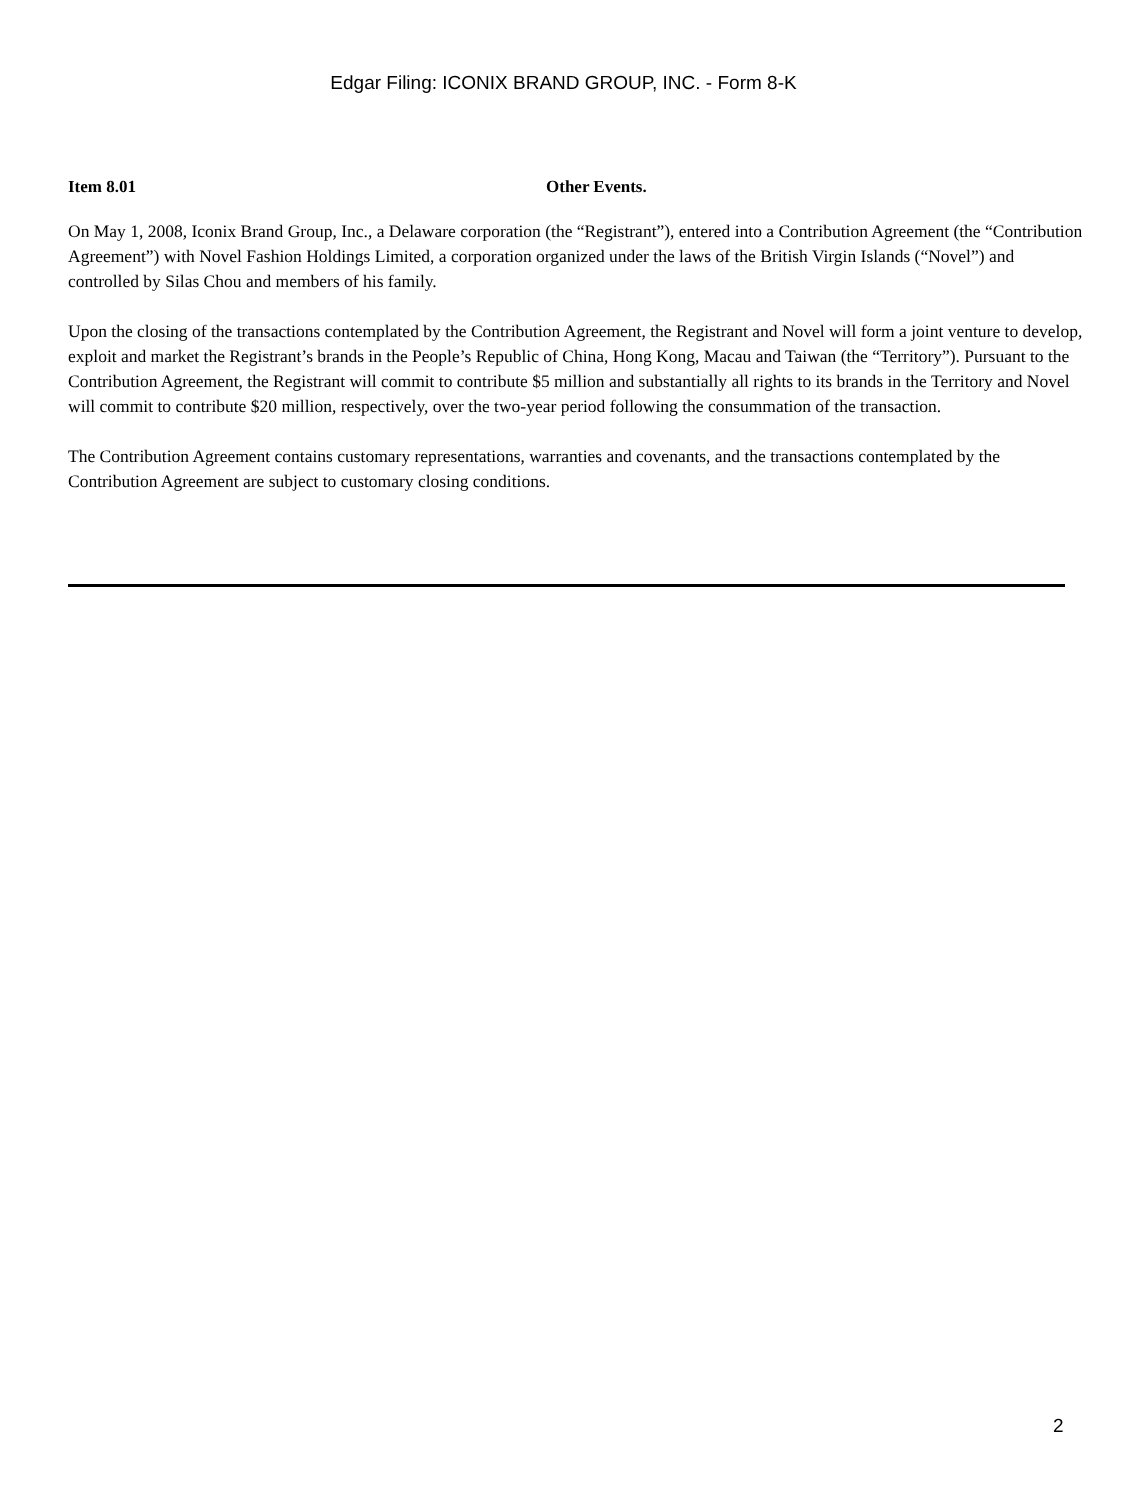Edgar Filing: ICONIX BRAND GROUP, INC. - Form 8-K
Item 8.01 Other Events.
On May 1, 2008, Iconix Brand Group, Inc., a Delaware corporation (the “Registrant”), entered into a Contribution Agreement (the “Contribution Agreement”) with Novel Fashion Holdings Limited, a corporation organized under the laws of the British Virgin Islands (“Novel”) and controlled by Silas Chou and members of his family.
Upon the closing of the transactions contemplated by the Contribution Agreement, the Registrant and Novel will form a joint venture to develop, exploit and market the Registrant’s brands in the People’s Republic of China, Hong Kong, Macau and Taiwan (the “Territory”). Pursuant to the Contribution Agreement, the Registrant will commit to contribute $5 million and substantially all rights to its brands in the Territory and Novel will commit to contribute $20 million, respectively, over the two-year period following the consummation of the transaction.
The Contribution Agreement contains customary representations, warranties and covenants, and the transactions contemplated by the Contribution Agreement are subject to customary closing conditions.
2